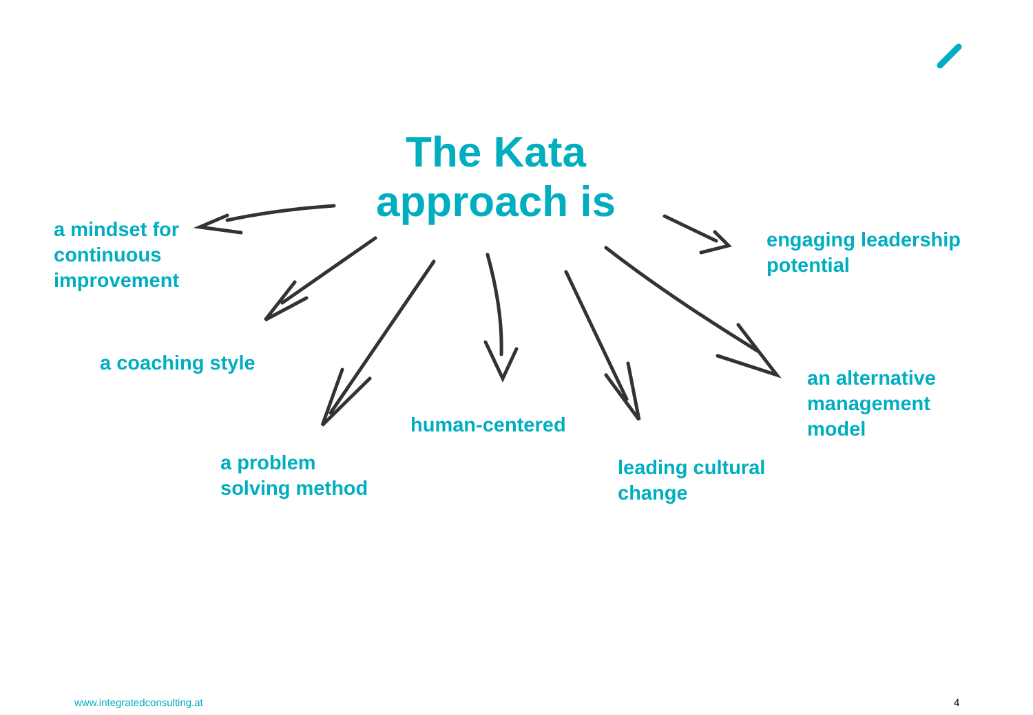The Kata approach is
a mindset for
continuous
improvement
engaging leadership
potential
a coaching style
an alternative
management
model
human-centered
a problem
solving method
leading cultural
change
www.integratedconsulting.at 4